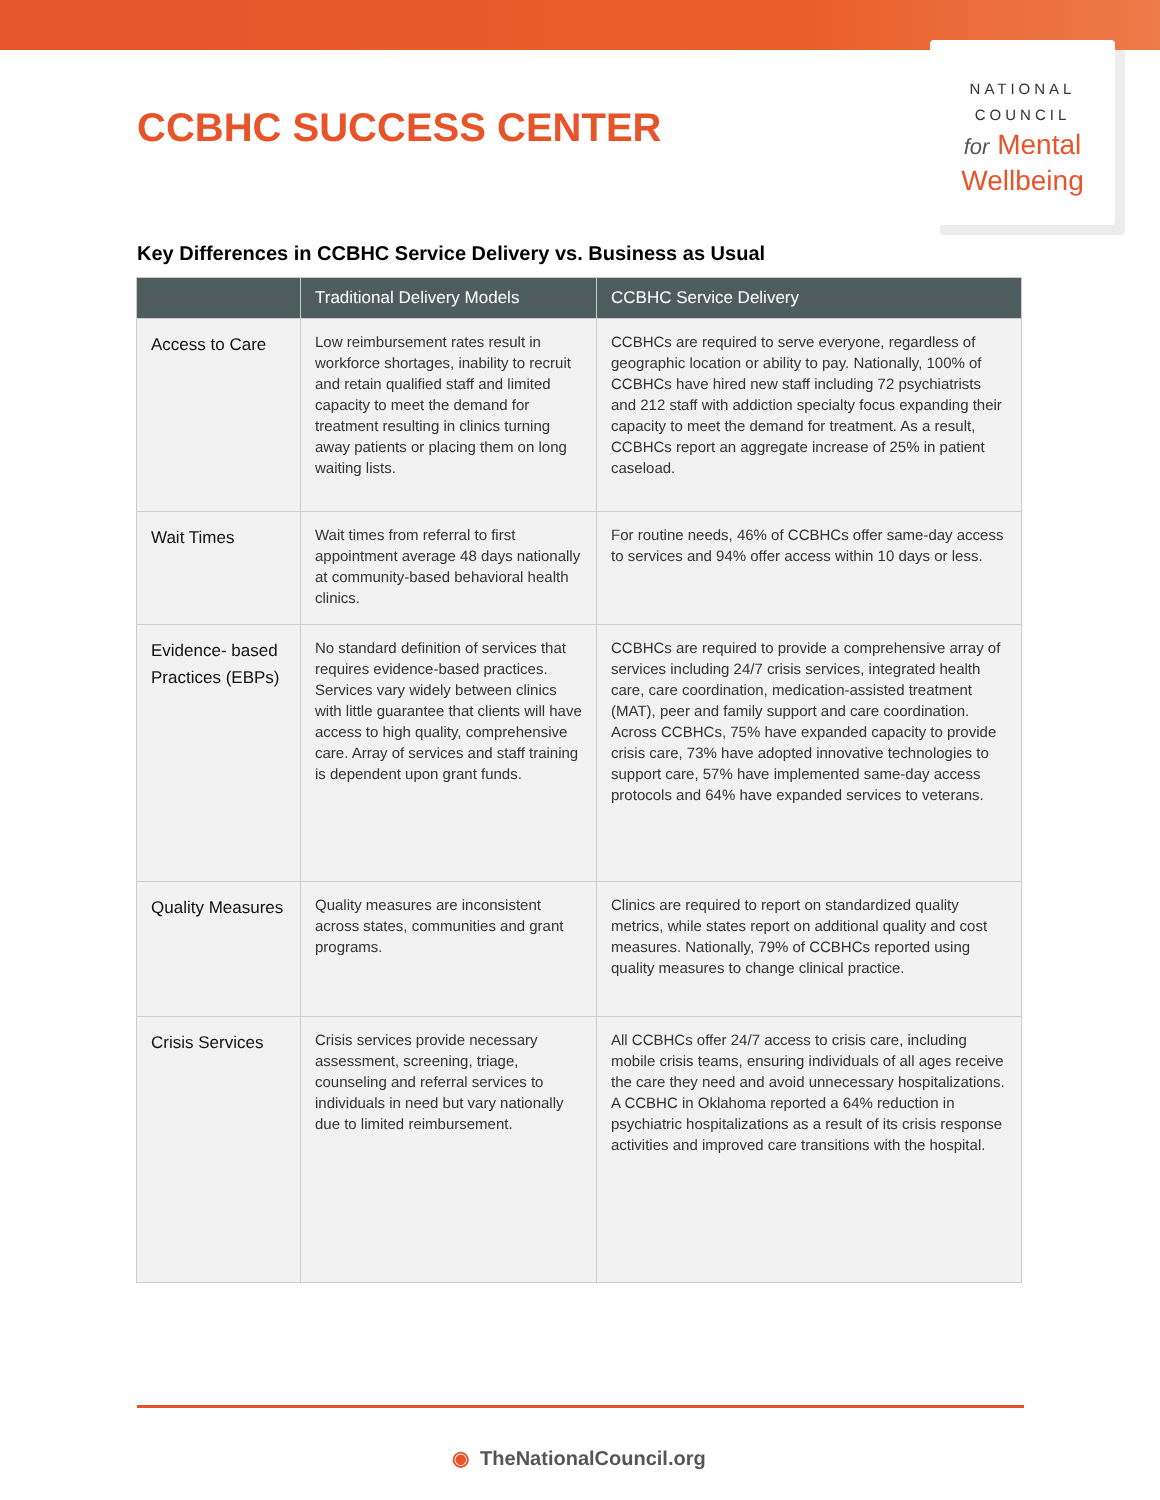CCBHC SUCCESS CENTER
NATIONAL
COUNCIL
for Mental
Wellbeing
Key Differences in CCBHC Service Delivery vs. Business as Usual
| | Traditional Delivery Models | CCBHC Service Delivery |
| --- | --- | --- |
| Access to Care | Low reimbursement rates result in workforce shortages, inability to recruit and retain qualified staff and limited capacity to meet the demand for treatment resulting in clinics turning away patients or placing them on long waiting lists. | CCBHCs are required to serve everyone, regardless of geographic location or ability to pay. Nationally, 100% of CCBHCs have hired new staff including 72 psychiatrists and 212 staff with addiction specialty focus expanding their capacity to meet the demand for treatment. As a result, CCBHCs report an aggregate increase of 25% in patient caseload. |
| Wait Times | Wait times from referral to first appointment average 48 days nationally at community-based behavioral health clinics. | For routine needs, 46% of CCBHCs offer same-day access to services and 94% offer access within 10 days or less. |
| Evidence- based Practices (EBPs) | No standard definition of services that requires evidence-based practices. Services vary widely between clinics with little guarantee that clients will have access to high quality, comprehensive care. Array of services and staff training is dependent upon grant funds. | CCBHCs are required to provide a comprehensive array of services including 24/7 crisis services, integrated health care, care coordination, medication-assisted treatment (MAT), peer and family support and care coordination. Across CCBHCs, 75% have expanded capacity to provide crisis care, 73% have adopted innovative technologies to support care, 57% have implemented same-day access protocols and 64% have expanded services to veterans. |
| Quality Measures | Quality measures are inconsistent across states, communities and grant programs. | Clinics are required to report on standardized quality metrics, while states report on additional quality and cost measures. Nationally, 79% of CCBHCs reported using quality measures to change clinical practice. |
| Crisis Services | Crisis services provide necessary assessment, screening, triage, counseling and referral services to individuals in need but vary nationally due to limited reimbursement. | All CCBHCs offer 24/7 access to crisis care, including mobile crisis teams, ensuring individuals of all ages receive the care they need and avoid unnecessary hospitalizations. A CCBHC in Oklahoma reported a 64% reduction in psychiatric hospitalizations as a result of its crisis response activities and improved care transitions with the hospital. |
◉ TheNationalCouncil.org